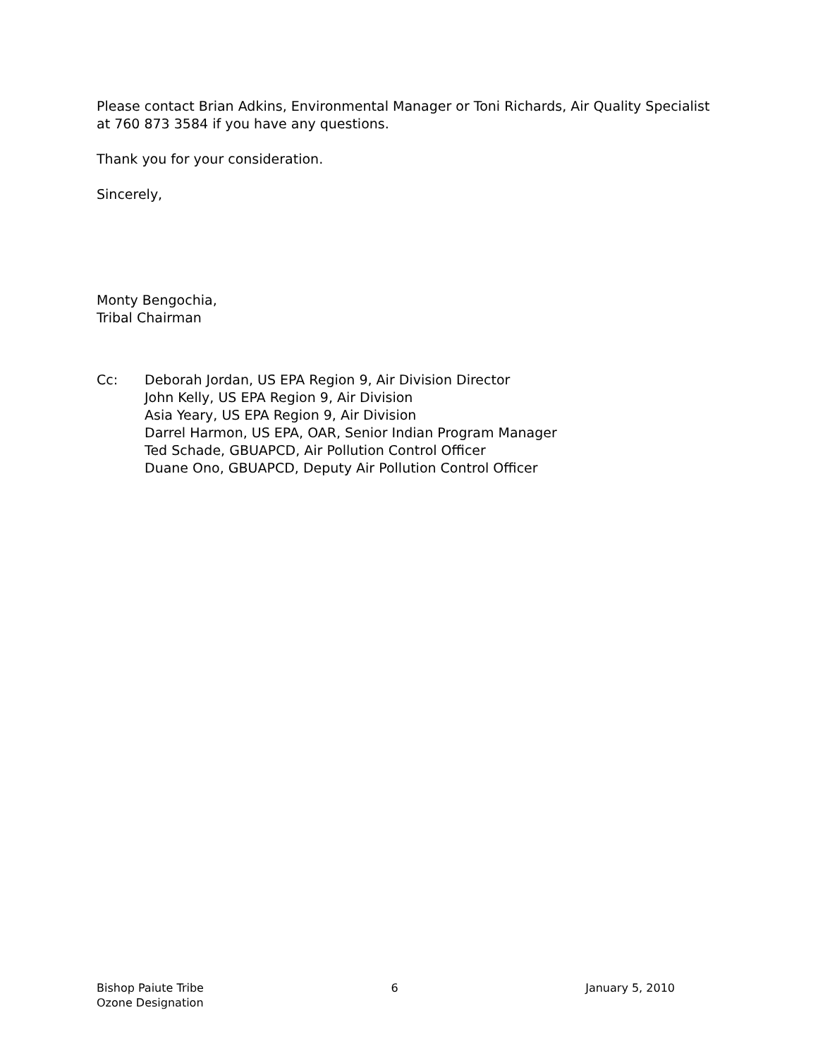Please contact Brian Adkins, Environmental Manager or Toni Richards, Air Quality Specialist at 760 873 3584 if you have any questions.
Thank you for your consideration.
Sincerely,
Monty Bengochia,
Tribal Chairman
Cc: Deborah Jordan, US EPA Region 9, Air Division Director
John Kelly, US EPA Region 9, Air Division
Asia Yeary, US EPA Region 9, Air Division
Darrel Harmon, US EPA, OAR, Senior Indian Program Manager
Ted Schade, GBUAPCD, Air Pollution Control Officer
Duane Ono, GBUAPCD, Deputy Air Pollution Control Officer
Bishop Paiute Tribe
Ozone Designation
6 January 5, 2010